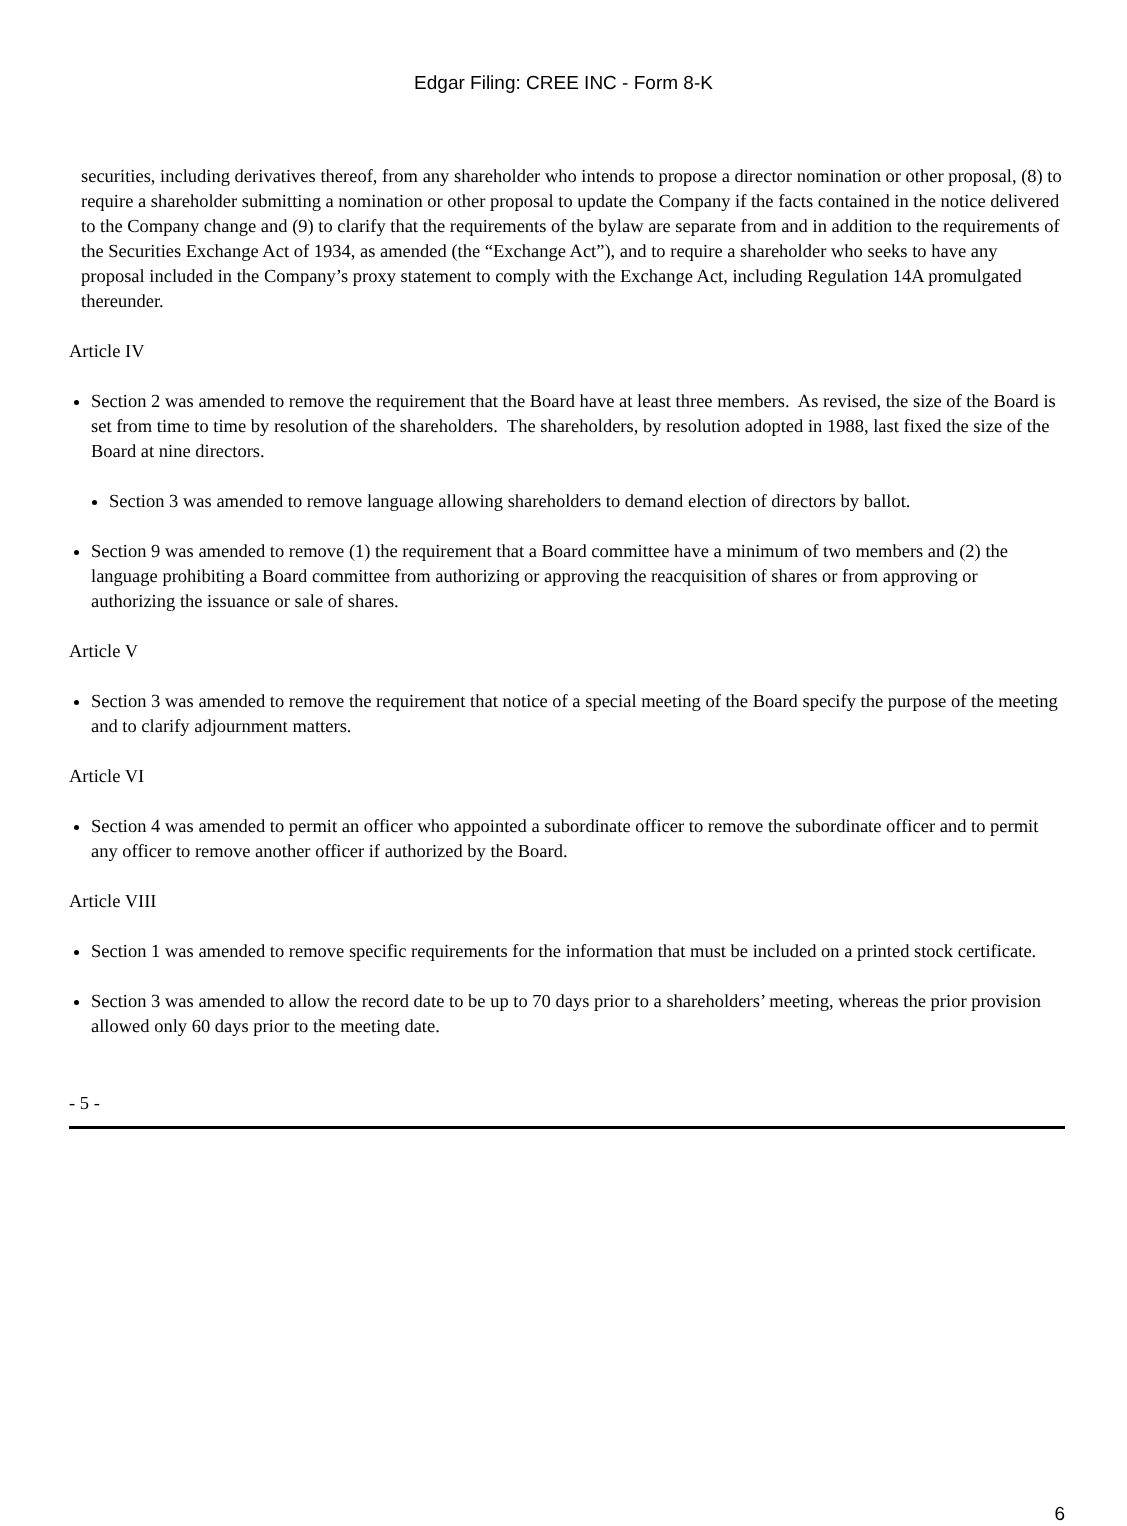Edgar Filing: CREE INC - Form 8-K
securities, including derivatives thereof, from any shareholder who intends to propose a director nomination or other proposal, (8) to require a shareholder submitting a nomination or other proposal to update the Company if the facts contained in the notice delivered to the Company change and (9) to clarify that the requirements of the bylaw are separate from and in addition to the requirements of the Securities Exchange Act of 1934, as amended (the “Exchange Act”), and to require a shareholder who seeks to have any proposal included in the Company’s proxy statement to comply with the Exchange Act, including Regulation 14A promulgated thereunder.
Article IV
Section 2 was amended to remove the requirement that the Board have at least three members. As revised, the size of the Board is set from time to time by resolution of the shareholders. The shareholders, by resolution adopted in 1988, last fixed the size of the Board at nine directors.
Section 3 was amended to remove language allowing shareholders to demand election of directors by ballot.
Section 9 was amended to remove (1) the requirement that a Board committee have a minimum of two members and (2) the language prohibiting a Board committee from authorizing or approving the reacquisition of shares or from approving or authorizing the issuance or sale of shares.
Article V
Section 3 was amended to remove the requirement that notice of a special meeting of the Board specify the purpose of the meeting and to clarify adjournment matters.
Article VI
Section 4 was amended to permit an officer who appointed a subordinate officer to remove the subordinate officer and to permit any officer to remove another officer if authorized by the Board.
Article VIII
Section 1 was amended to remove specific requirements for the information that must be included on a printed stock certificate.
Section 3 was amended to allow the record date to be up to 70 days prior to a shareholders’ meeting, whereas the prior provision allowed only 60 days prior to the meeting date.
- 5 -
6